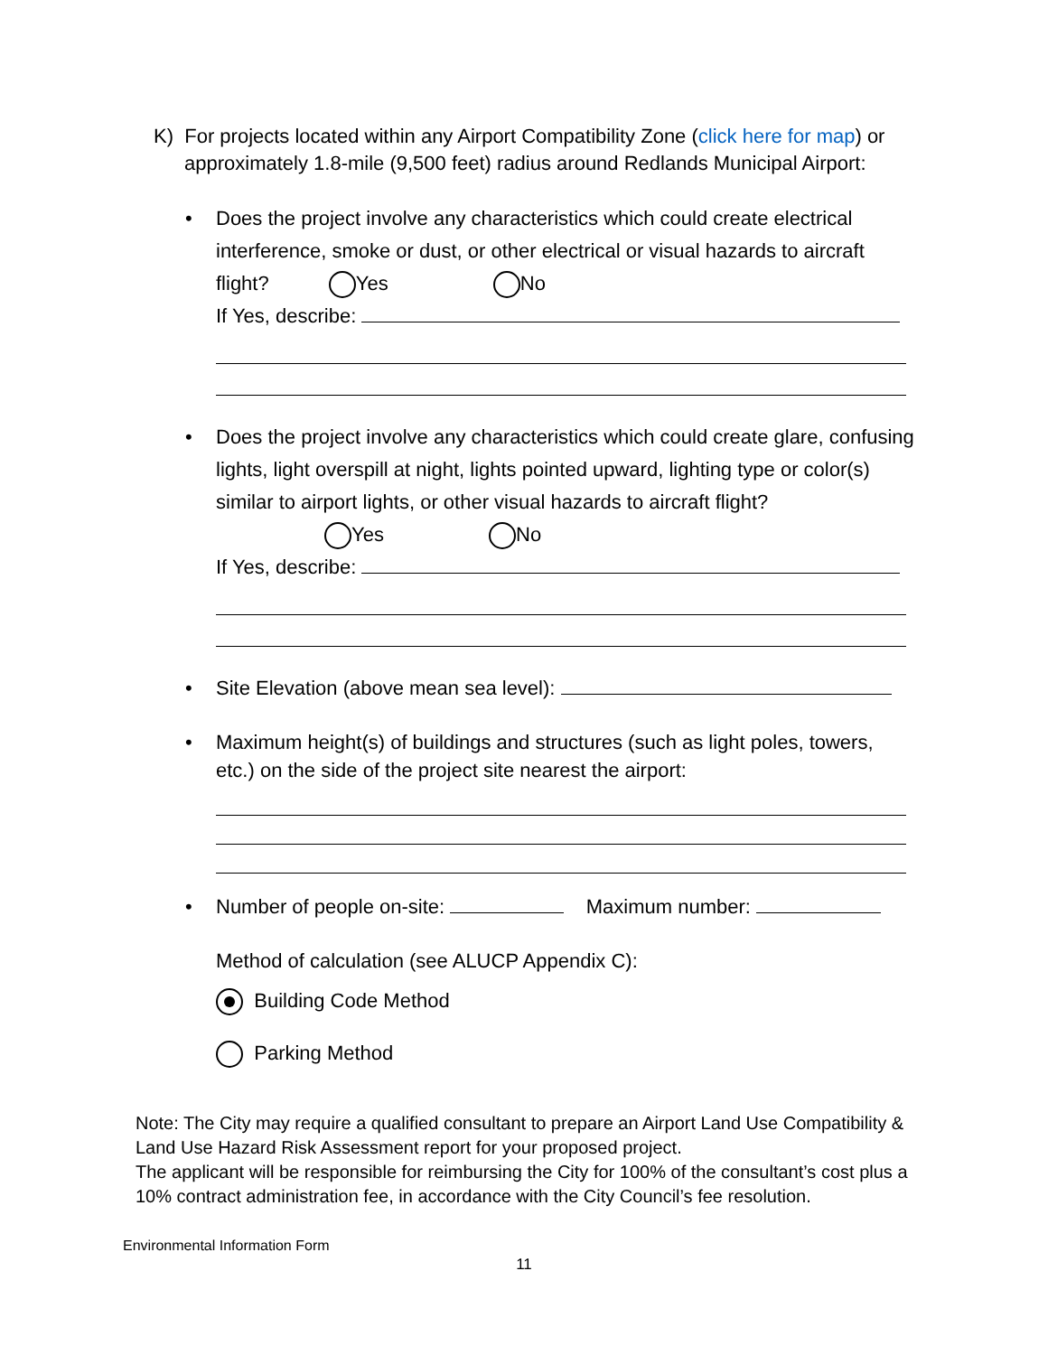K) For projects located within any Airport Compatibility Zone (click here for map) or
approximately 1.8-mile (9,500 feet) radius around Redlands Municipal Airport:
•
Does the project involve any characteristics which could create electrical interference, smoke or dust, or other electrical or visual hazards to aircraft flight? Yes No
If Yes, describe:
•
Does the project involve any characteristics which could create glare, confusing lights, light overspill at night, lights pointed upward, lighting type or color(s) similar to airport lights, or other visual hazards to aircraft flight?
Yes No
If Yes, describe:
•
Site Elevation (above mean sea level):
•
Maximum height(s) of buildings and structures (such as light poles, towers, etc.) on the side of the project site nearest the airport:
•
Number of people on-site: Maximum number:
Method of calculation (see ALUCP Appendix C):
Building Code Method
Parking Method
Note: The City may require a qualified consultant to prepare an Airport Land Use Compatibility & Land Use Hazard Risk Assessment report for your proposed project.
The applicant will be responsible for reimbursing the City for 100% of the consultant’s cost plus a 10% contract administration fee, in accordance with the City Council’s fee resolution.
Environmental Information Form
11